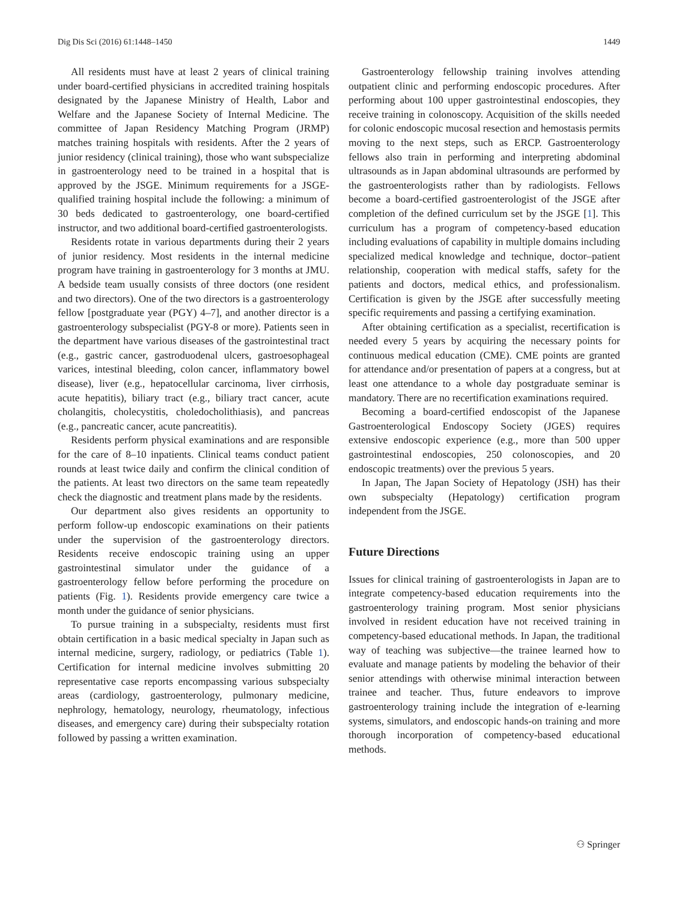Dig Dis Sci (2016) 61:1448–1450 1449
All residents must have at least 2 years of clinical training under board-certified physicians in accredited training hospitals designated by the Japanese Ministry of Health, Labor and Welfare and the Japanese Society of Internal Medicine. The committee of Japan Residency Matching Program (JRMP) matches training hospitals with residents. After the 2 years of junior residency (clinical training), those who want subspecialize in gastroenterology need to be trained in a hospital that is approved by the JSGE. Minimum requirements for a JSGE-qualified training hospital include the following: a minimum of 30 beds dedicated to gastroenterology, one board-certified instructor, and two additional board-certified gastroenterologists.
Residents rotate in various departments during their 2 years of junior residency. Most residents in the internal medicine program have training in gastroenterology for 3 months at JMU. A bedside team usually consists of three doctors (one resident and two directors). One of the two directors is a gastroenterology fellow [postgraduate year (PGY) 4–7], and another director is a gastroenterology subspecialist (PGY-8 or more). Patients seen in the department have various diseases of the gastrointestinal tract (e.g., gastric cancer, gastroduodenal ulcers, gastroesophageal varices, intestinal bleeding, colon cancer, inflammatory bowel disease), liver (e.g., hepatocellular carcinoma, liver cirrhosis, acute hepatitis), biliary tract (e.g., biliary tract cancer, acute cholangitis, cholecystitis, choledocholithiasis), and pancreas (e.g., pancreatic cancer, acute pancreatitis).
Residents perform physical examinations and are responsible for the care of 8–10 inpatients. Clinical teams conduct patient rounds at least twice daily and confirm the clinical condition of the patients. At least two directors on the same team repeatedly check the diagnostic and treatment plans made by the residents.
Our department also gives residents an opportunity to perform follow-up endoscopic examinations on their patients under the supervision of the gastroenterology directors. Residents receive endoscopic training using an upper gastrointestinal simulator under the guidance of a gastroenterology fellow before performing the procedure on patients (Fig. 1). Residents provide emergency care twice a month under the guidance of senior physicians.
To pursue training in a subspecialty, residents must first obtain certification in a basic medical specialty in Japan such as internal medicine, surgery, radiology, or pediatrics (Table 1). Certification for internal medicine involves submitting 20 representative case reports encompassing various subspecialty areas (cardiology, gastroenterology, pulmonary medicine, nephrology, hematology, neurology, rheumatology, infectious diseases, and emergency care) during their subspecialty rotation followed by passing a written examination.
Gastroenterology fellowship training involves attending outpatient clinic and performing endoscopic procedures. After performing about 100 upper gastrointestinal endoscopies, they receive training in colonoscopy. Acquisition of the skills needed for colonic endoscopic mucosal resection and hemostasis permits moving to the next steps, such as ERCP. Gastroenterology fellows also train in performing and interpreting abdominal ultrasounds as in Japan abdominal ultrasounds are performed by the gastroenterologists rather than by radiologists. Fellows become a board-certified gastroenterologist of the JSGE after completion of the defined curriculum set by the JSGE [1]. This curriculum has a program of competency-based education including evaluations of capability in multiple domains including specialized medical knowledge and technique, doctor–patient relationship, cooperation with medical staffs, safety for the patients and doctors, medical ethics, and professionalism. Certification is given by the JSGE after successfully meeting specific requirements and passing a certifying examination.
After obtaining certification as a specialist, recertification is needed every 5 years by acquiring the necessary points for continuous medical education (CME). CME points are granted for attendance and/or presentation of papers at a congress, but at least one attendance to a whole day postgraduate seminar is mandatory. There are no recertification examinations required.
Becoming a board-certified endoscopist of the Japanese Gastroenterological Endoscopy Society (JGES) requires extensive endoscopic experience (e.g., more than 500 upper gastrointestinal endoscopies, 250 colonoscopies, and 20 endoscopic treatments) over the previous 5 years.
In Japan, The Japan Society of Hepatology (JSH) has their own subspecialty (Hepatology) certification program independent from the JSGE.
Future Directions
Issues for clinical training of gastroenterologists in Japan are to integrate competency-based education requirements into the gastroenterology training program. Most senior physicians involved in resident education have not received training in competency-based educational methods. In Japan, the traditional way of teaching was subjective—the trainee learned how to evaluate and manage patients by modeling the behavior of their senior attendings with otherwise minimal interaction between trainee and teacher. Thus, future endeavors to improve gastroenterology training include the integration of e-learning systems, simulators, and endoscopic hands-on training and more thorough incorporation of competency-based educational methods.
⚇ Springer